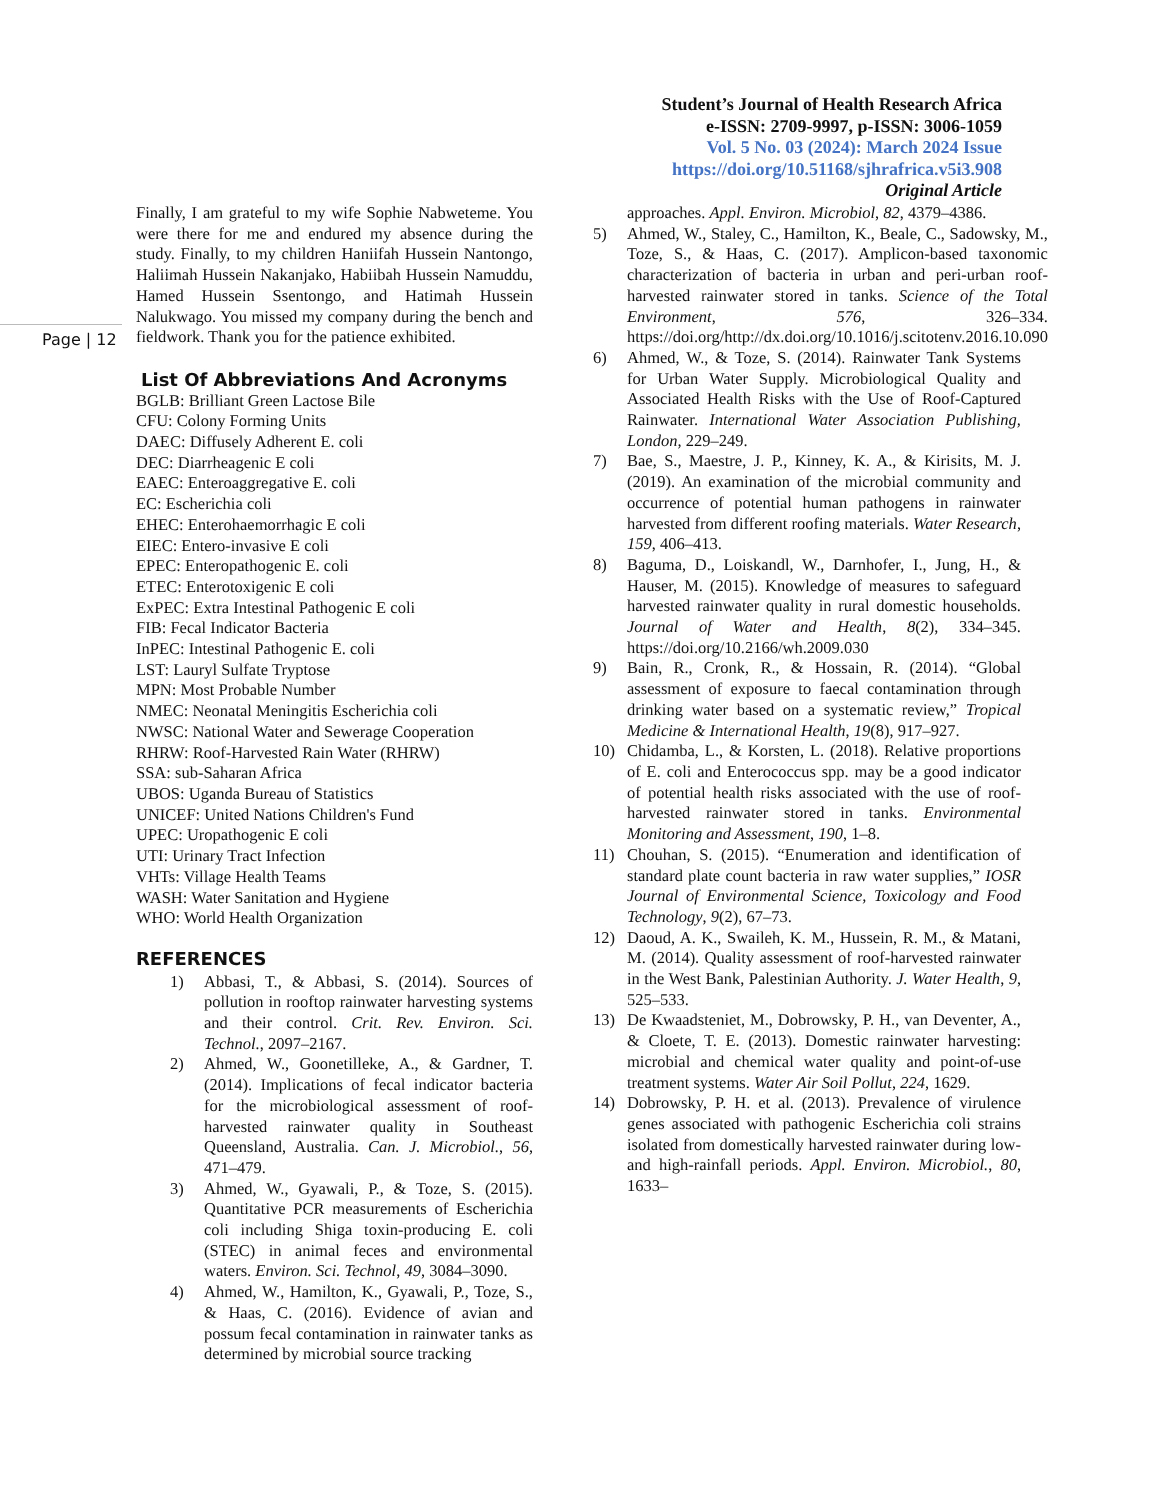Student’s Journal of Health Research Africa
e-ISSN: 2709-9997, p-ISSN: 3006-1059
Vol. 5 No. 03 (2024): March 2024 Issue
https://doi.org/10.51168/sjhrafrica.v5i3.908
Original Article
Page | 12
Finally, I am grateful to my wife Sophie Nabweteme. You were there for me and endured my absence during the study. Finally, to my children Haniifah Hussein Nantongo, Haliimah Hussein Nakanjako, Habiibah Hussein Namuddu, Hamed Hussein Ssentongo, and Hatimah Hussein Nalukwago. You missed my company during the bench and fieldwork. Thank you for the patience exhibited.
List Of Abbreviations And Acronyms
BGLB: Brilliant Green Lactose Bile
CFU: Colony Forming Units
DAEC: Diffusely Adherent E. coli
DEC: Diarrheagenic E coli
EAEC: Enteroaggregative E. coli
EC: Escherichia coli
EHEC: Enterohaemorrhagic E coli
EIEC: Entero-invasive E coli
EPEC: Enteropathogenic E. coli
ETEC: Enterotoxigenic E coli
ExPEC: Extra Intestinal Pathogenic E coli
FIB: Fecal Indicator Bacteria
InPEC: Intestinal Pathogenic E. coli
LST: Lauryl Sulfate Tryptose
MPN: Most Probable Number
NMEC: Neonatal Meningitis Escherichia coli
NWSC: National Water and Sewerage Cooperation
RHRW: Roof-Harvested Rain Water (RHRW)
SSA: sub-Saharan Africa
UBOS: Uganda Bureau of Statistics
UNICEF: United Nations Children's Fund
UPEC: Uropathogenic E coli
UTI: Urinary Tract Infection
VHTs: Village Health Teams
WASH: Water Sanitation and Hygiene
WHO: World Health Organization
REFERENCES
1) Abbasi, T., & Abbasi, S. (2014). Sources of pollution in rooftop rainwater harvesting systems and their control. Crit. Rev. Environ. Sci. Technol., 2097–2167.
2) Ahmed, W., Goonetilleke, A., & Gardner, T. (2014). Implications of fecal indicator bacteria for the microbiological assessment of roof-harvested rainwater quality in Southeast Queensland, Australia. Can. J. Microbiol., 56, 471–479.
3) Ahmed, W., Gyawali, P., & Toze, S. (2015). Quantitative PCR measurements of Escherichia coli including Shiga toxin-producing E. coli (STEC) in animal feces and environmental waters. Environ. Sci. Technol, 49, 3084–3090.
4) Ahmed, W., Hamilton, K., Gyawali, P., Toze, S., & Haas, C. (2016). Evidence of avian and possum fecal contamination in rainwater tanks as determined by microbial source tracking
approaches. Appl. Environ. Microbiol, 82, 4379–4386.
5) Ahmed, W., Staley, C., Hamilton, K., Beale, C., Sadowsky, M., Toze, S., & Haas, C. (2017). Amplicon-based taxonomic characterization of bacteria in urban and peri-urban roof-harvested rainwater stored in tanks. Science of the Total Environment, 576, 326–334. https://doi.org/http://dx.doi.org/10.1016/j.scitotenv.2016.10.090
6) Ahmed, W., & Toze, S. (2014). Rainwater Tank Systems for Urban Water Supply. Microbiological Quality and Associated Health Risks with the Use of Roof-Captured Rainwater. International Water Association Publishing, London, 229–249.
7) Bae, S., Maestre, J. P., Kinney, K. A., & Kirisits, M. J. (2019). An examination of the microbial community and occurrence of potential human pathogens in rainwater harvested from different roofing materials. Water Research, 159, 406–413.
8) Baguma, D., Loiskandl, W., Darnhofer, I., Jung, H., & Hauser, M. (2015). Knowledge of measures to safeguard harvested rainwater quality in rural domestic households. Journal of Water and Health, 8(2), 334–345. https://doi.org/10.2166/wh.2009.030
9) Bain, R., Cronk, R., & Hossain, R. (2014). “Global assessment of exposure to faecal contamination through drinking water based on a systematic review,” Tropical Medicine & International Health, 19(8), 917–927.
10) Chidamba, L., & Korsten, L. (2018). Relative proportions of E. coli and Enterococcus spp. may be a good indicator of potential health risks associated with the use of roof-harvested rainwater stored in tanks. Environmental Monitoring and Assessment, 190, 1–8.
11) Chouhan, S. (2015). “Enumeration and identification of standard plate count bacteria in raw water supplies,” IOSR Journal of Environmental Science, Toxicology and Food Technology, 9(2), 67–73.
12) Daoud, A. K., Swaileh, K. M., Hussein, R. M., & Matani, M. (2014). Quality assessment of roof-harvested rainwater in the West Bank, Palestinian Authority. J. Water Health, 9, 525–533.
13) De Kwaadsteniet, M., Dobrowsky, P. H., van Deventer, A., & Cloete, T. E. (2013). Domestic rainwater harvesting: microbial and chemical water quality and point-of-use treatment systems. Water Air Soil Pollut, 224, 1629.
14) Dobrowsky, P. H. et al. (2013). Prevalence of virulence genes associated with pathogenic Escherichia coli strains isolated from domestically harvested rainwater during low- and high-rainfall periods. Appl. Environ. Microbiol., 80, 1633–